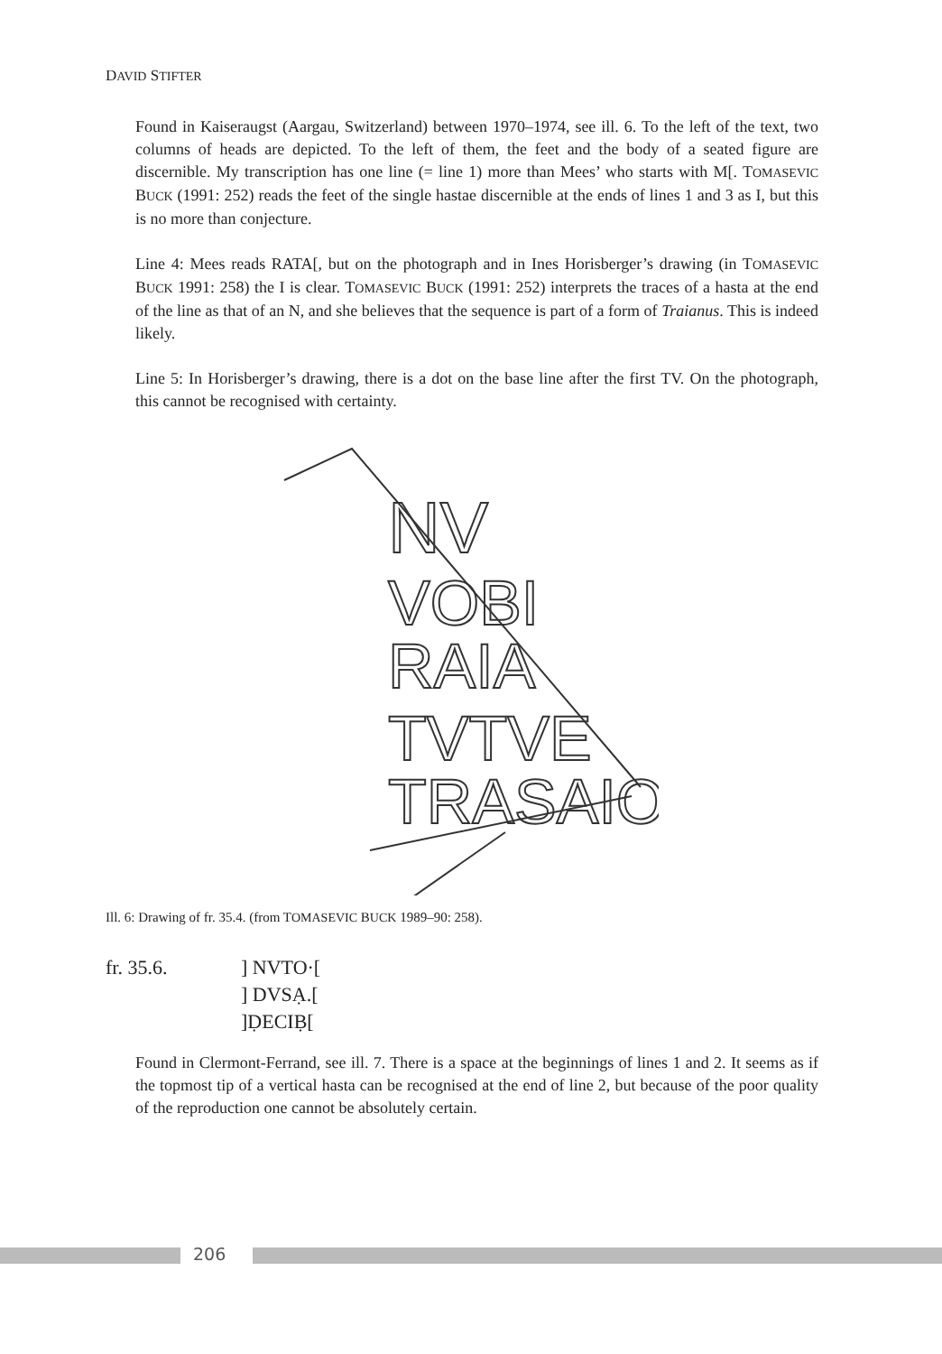DAVID STIFTER
Found in Kaiseraugst (Aargau, Switzerland) between 1970–1974, see ill. 6. To the left of the text, two columns of heads are depicted. To the left of them, the feet and the body of a seated figure are discernible. My transcription has one line (= line 1) more than Mees’ who starts with M[. TOMASEVIC BUCK (1991: 252) reads the feet of the single hastae discernible at the ends of lines 1 and 3 as I, but this is no more than conjecture.
Line 4: Mees reads RATA[, but on the photograph and in Ines Horisberger’s drawing (in TOMASEVIC BUCK 1991: 258) the I is clear. TOMASEVIC BUCK (1991: 252) interprets the traces of a hasta at the end of the line as that of an N, and she believes that the sequence is part of a form of Traianus. This is indeed likely.
Line 5: In Horisberger’s drawing, there is a dot on the base line after the first TV. On the photograph, this cannot be recognised with certainty.
NV
VOBI
RAIA
TVTVE
TRASAIO
Ill. 6: Drawing of fr. 35.4. (from TOMASEVIC BUCK 1989–90: 258).
fr. 35.6. ] NVTO·[
] DVSẠ.[
]ḌECIḄ[
Found in Clermont-Ferrand, see ill. 7. There is a space at the beginnings of lines 1 and 2. It seems as if the topmost tip of a vertical hasta can be recognised at the end of line 2, but because of the poor quality of the reproduction one cannot be absolutely certain.
206